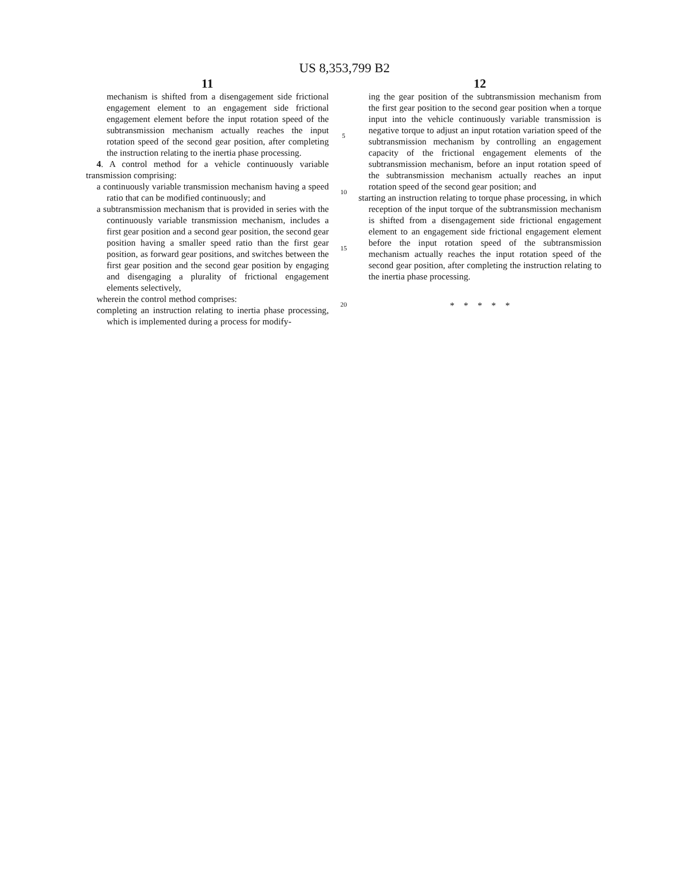US 8,353,799 B2
11
mechanism is shifted from a disengagement side frictional engagement element to an engagement side frictional engagement element before the input rotation speed of the subtransmission mechanism actually reaches the input rotation speed of the second gear position, after completing the instruction relating to the inertia phase processing.
4. A control method for a vehicle continuously variable transmission comprising:
a continuously variable transmission mechanism having a speed ratio that can be modified continuously; and
a subtransmission mechanism that is provided in series with the continuously variable transmission mechanism, includes a first gear position and a second gear position, the second gear position having a smaller speed ratio than the first gear position, as forward gear positions, and switches between the first gear position and the second gear position by engaging and disengaging a plurality of frictional engagement elements selectively,
wherein the control method comprises:
completing an instruction relating to inertia phase processing, which is implemented during a process for modify-
5
10
15
20
12
ing the gear position of the subtransmission mechanism from the first gear position to the second gear position when a torque input into the vehicle continuously variable transmission is negative torque to adjust an input rotation variation speed of the subtransmission mechanism by controlling an engagement capacity of the frictional engagement elements of the subtransmission mechanism, before an input rotation speed of the subtransmission mechanism actually reaches an input rotation speed of the second gear position; and
starting an instruction relating to torque phase processing, in which reception of the input torque of the subtransmission mechanism is shifted from a disengagement side frictional engagement element to an engagement side frictional engagement element before the input rotation speed of the subtransmission mechanism actually reaches the input rotation speed of the second gear position, after completing the instruction relating to the inertia phase processing.
* * * * *